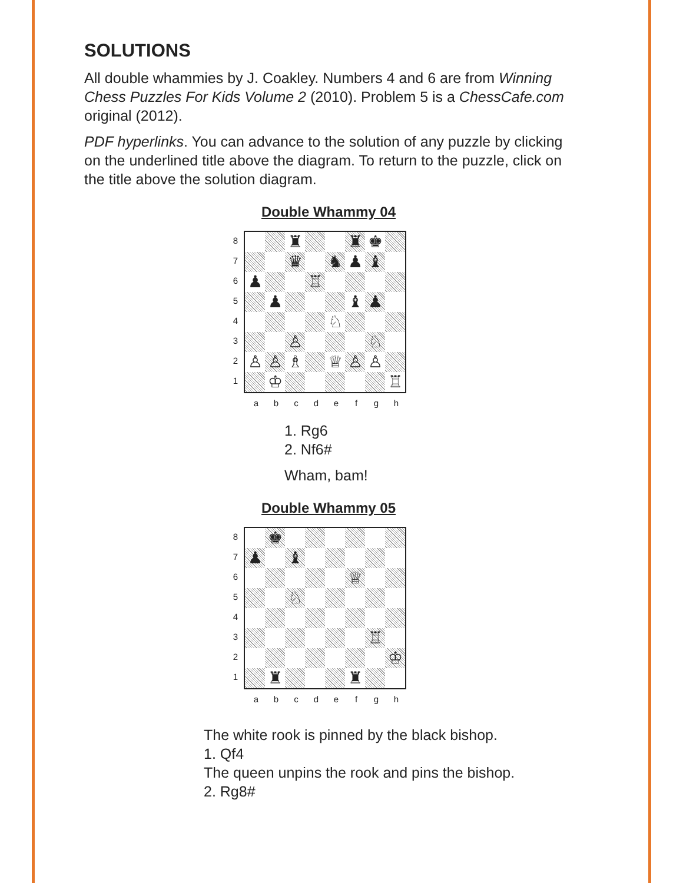SOLUTIONS
All double whammies by J. Coakley. Numbers 4 and 6 are from Winning Chess Puzzles For Kids Volume 2 (2010). Problem 5 is a ChessCafe.com original (2012).
PDF hyperlinks. You can advance to the solution of any puzzle by clicking on the underlined title above the diagram. To return to the puzzle, click on the title above the solution diagram.
Double Whammy 04
87654321
| | | ♜ | | | ♜ | ♚ | |
| | | ♛ | | ♞ | ♟ | ♝ | |
| ♟ | | | ♖ | | | | |
| | ♟ | | | | ♝ | ♟ | |
| | | | | ♘ | | | |
| | | ♙ | | | | ♘ | |
| ♙ | ♙ | ♗ | | ♕ | ♙ | ♙ | |
| | ♔ | | | | | | ♖ |
abcdefgh
1. Rg6
2. Nf6#
Wham, bam!
Double Whammy 05
87654321
| | ♚ | | | | | | |
| ♟ | | ♝ | | | | | |
| | | | | | ♕ | | |
| | | ♘ | | | | | |
| | | | | | | ♖ | |
| | | | | | | | ♔ |
| | ♜ | | | | ♜ | | |
abcdefgh
The white rook is pinned by the black bishop.
1. Qf4
The queen unpins the rook and pins the bishop.
2. Rg8#